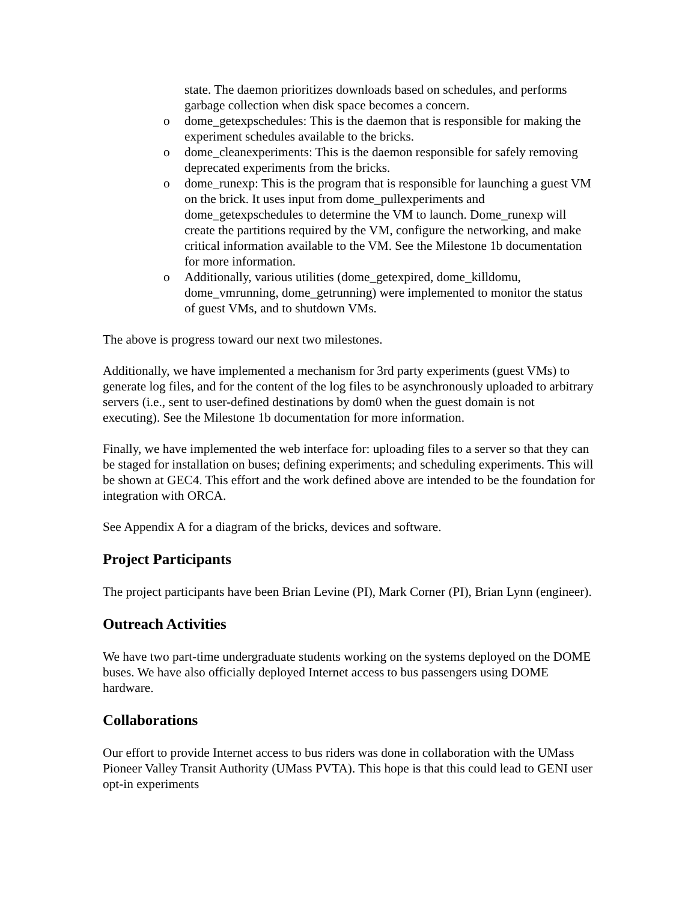state. The daemon prioritizes downloads based on schedules, and performs garbage collection when disk space becomes a concern.
o dome_getexpschedules: This is the daemon that is responsible for making the experiment schedules available to the bricks.
o dome_cleanexperiments: This is the daemon responsible for safely removing deprecated experiments from the bricks.
o dome_runexp: This is the program that is responsible for launching a guest VM on the brick. It uses input from dome_pullexperiments and dome_getexpschedules to determine the VM to launch. Dome_runexp will create the partitions required by the VM, configure the networking, and make critical information available to the VM. See the Milestone 1b documentation for more information.
o Additionally, various utilities (dome_getexpired, dome_killdomu, dome_vmrunning, dome_getrunning) were implemented to monitor the status of guest VMs, and to shutdown VMs.
The above is progress toward our next two milestones.
Additionally, we have implemented a mechanism for 3rd party experiments (guest VMs) to generate log files, and for the content of the log files to be asynchronously uploaded to arbitrary servers (i.e., sent to user-defined destinations by dom0 when the guest domain is not executing). See the Milestone 1b documentation for more information.
Finally, we have implemented the web interface for: uploading files to a server so that they can be staged for installation on buses; defining experiments; and scheduling experiments. This will be shown at GEC4. This effort and the work defined above are intended to be the foundation for integration with ORCA.
See Appendix A for a diagram of the bricks, devices and software.
Project Participants
The project participants have been Brian Levine (PI), Mark Corner (PI), Brian Lynn (engineer).
Outreach Activities
We have two part-time undergraduate students working on the systems deployed on the DOME buses. We have also officially deployed Internet access to bus passengers using DOME hardware.
Collaborations
Our effort to provide Internet access to bus riders was done in collaboration with the UMass Pioneer Valley Transit Authority (UMass PVTA). This hope is that this could lead to GENI user opt-in experiments